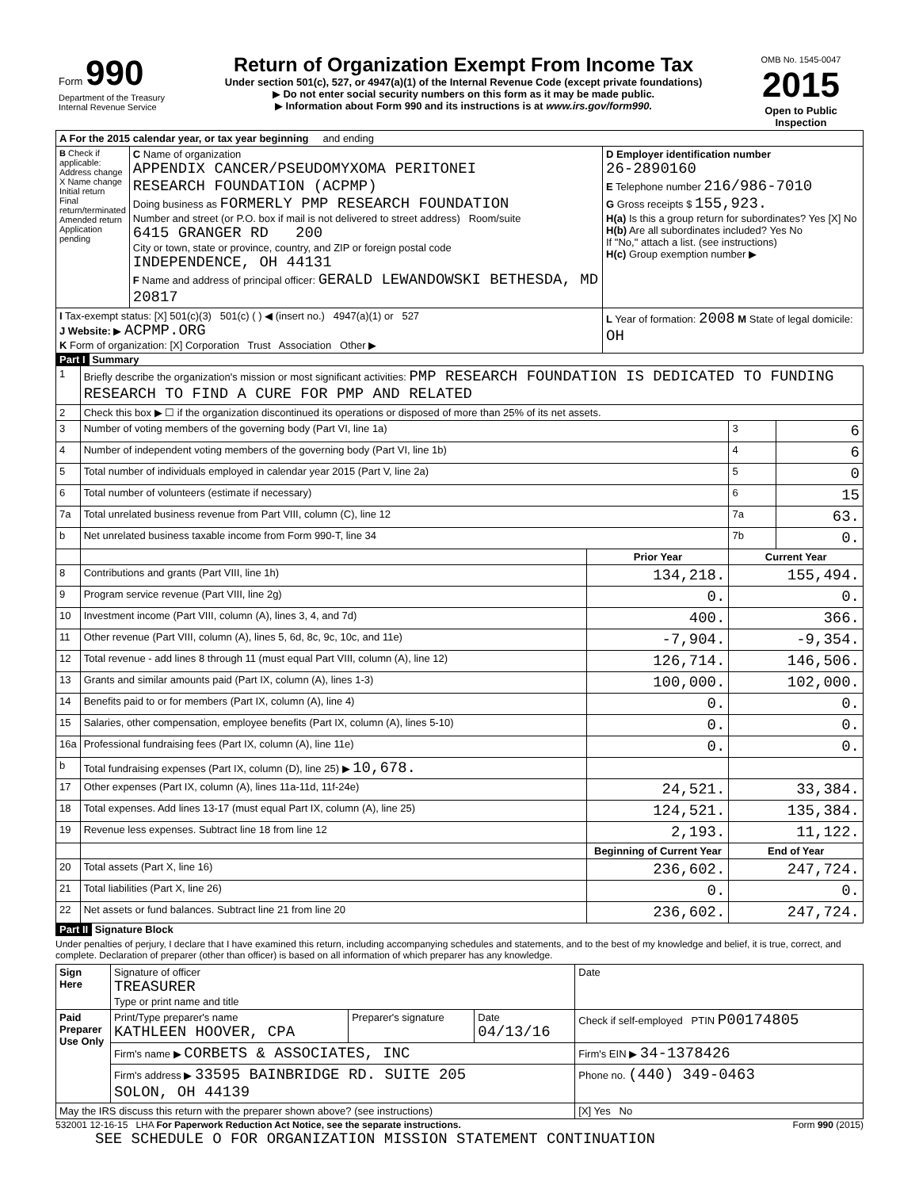| Form 990 Department of the Treasury Internal Revenue Service | Return of Organization Exempt From Income Tax Under section 501(c), 527, or 4947(a)(1) of the Internal Revenue Code (except private foundations) ▶ Do not enter social security numbers on this form as it may be made public. ▶ Information about Form 990 and its instructions is at www.irs.gov/form990. | OMB No. 1545-0047 2015 Open to Public Inspection |
| A For the 2015 calendar year, or tax year beginning and ending | | |
| B Check if applicable: Address change X Name change Initial return Final return/terminated Amended return Application pending | C Name of organization APPENDIX CANCER/PSEUDOMYXOMA PERITONEI RESEARCH FOUNDATION (ACPMP) Doing business as FORMERLY PMP RESEARCH FOUNDATION Number and street (or P.O. box if mail is not delivered to street address) Room/suite 6415 GRANGER RD 200 City or town, state or province, country, and ZIP or foreign postal code INDEPENDENCE, OH 44131 F Name and address of principal officer: GERALD LEWANDOWSKI BETHESDA, MD 20817 | D Employer identification number 26-2890160 E Telephone number 216/986-7010 G Gross receipts $ 155,923. H(a) Is this a group return for subordinates? Yes [X] No H(b) Are all subordinates included? Yes No If "No," attach a list. (see instructions) H(c) Group exemption number ▶ |
| I Tax-exempt status: [X] 501(c)(3) 501(c) ( ) ◀ (insert no.) 4947(a)(1) or 527 J Website: ▶ ACPMP.ORG K Form of organization: [X] Corporation Trust Association Other ▶ | | L Year of formation: 2008 M State of legal domicile: OH |
Part I Summary
| 1 | Briefly describe the organization's mission or most significant activities: PMP RESEARCH FOUNDATION IS DEDICATED TO FUNDING RESEARCH TO FIND A CURE FOR PMP AND RELATED | | | |
| 2 | Check this box ▶ ☐ if the organization discontinued its operations or disposed of more than 25% of its net assets. | | | |
| 3 | Number of voting members of the governing body (Part VI, line 1a) | | 3 | 6 |
| 4 | Number of independent voting members of the governing body (Part VI, line 1b) | | 4 | 6 |
| 5 | Total number of individuals employed in calendar year 2015 (Part V, line 2a) | | 5 | 0 |
| 6 | Total number of volunteers (estimate if necessary) | | 6 | 15 |
| 7a | Total unrelated business revenue from Part VIII, column (C), line 12 | | 7a | 63. |
| b | Net unrelated business taxable income from Form 990-T, line 34 | | 7b | 0. |
| | | Prior Year | Current Year | |
| 8 | Contributions and grants (Part VIII, line 1h) | 134,218. | 155,494. | |
| 9 | Program service revenue (Part VIII, line 2g) | 0. | 0. | |
| 10 | Investment income (Part VIII, column (A), lines 3, 4, and 7d) | 400. | 366. | |
| 11 | Other revenue (Part VIII, column (A), lines 5, 6d, 8c, 9c, 10c, and 11e) | -7,904. | -9,354. | |
| 12 | Total revenue - add lines 8 through 11 (must equal Part VIII, column (A), line 12) | 126,714. | 146,506. | |
| 13 | Grants and similar amounts paid (Part IX, column (A), lines 1-3) | 100,000. | 102,000. | |
| 14 | Benefits paid to or for members (Part IX, column (A), line 4) | 0. | 0. | |
| 15 | Salaries, other compensation, employee benefits (Part IX, column (A), lines 5-10) | 0. | 0. | |
| 16a | Professional fundraising fees (Part IX, column (A), line 11e) | 0. | 0. | |
| b | Total fundraising expenses (Part IX, column (D), line 25) ▶ 10,678. | | | |
| 17 | Other expenses (Part IX, column (A), lines 11a-11d, 11f-24e) | 24,521. | 33,384. | |
| 18 | Total expenses. Add lines 13-17 (must equal Part IX, column (A), line 25) | 124,521. | 135,384. | |
| 19 | Revenue less expenses. Subtract line 18 from line 12 | 2,193. | 11,122. | |
| | | Beginning of Current Year | End of Year | |
| 20 | Total assets (Part X, line 16) | 236,602. | 247,724. | |
| 21 | Total liabilities (Part X, line 26) | 0. | 0. | |
| 22 | Net assets or fund balances. Subtract line 21 from line 20 | 236,602. | 247,724. | |
Part II Signature Block
Under penalties of perjury, I declare that I have examined this return, including accompanying schedules and statements, and to the best of my knowledge and belief, it is true, correct, and complete. Declaration of preparer (other than officer) is based on all information of which preparer has any knowledge.
| Sign Here | Signature of officer TREASURER Type or print name and title | | | Date |
| Paid Preparer Use Only | Print/Type preparer's name KATHLEEN HOOVER, CPA | Preparer's signature | Date 04/13/16 | Check if self-employed PTIN P00174805 |
| | Firm's name ▶ CORBETS & ASSOCIATES, INC | | | Firm's EIN ▶ 34-1378426 |
| | Firm's address ▶ 33595 BAINBRIDGE RD. SUITE 205 SOLON, OH 44139 | | | Phone no. (440) 349-0463 |
| May the IRS discuss this return with the preparer shown above? (see instructions) | | | | [X] Yes No |
532001 12-16-15 LHA For Paperwork Reduction Act Notice, see the separate instructions. Form 990 (2015)
SEE SCHEDULE O FOR ORGANIZATION MISSION STATEMENT CONTINUATION